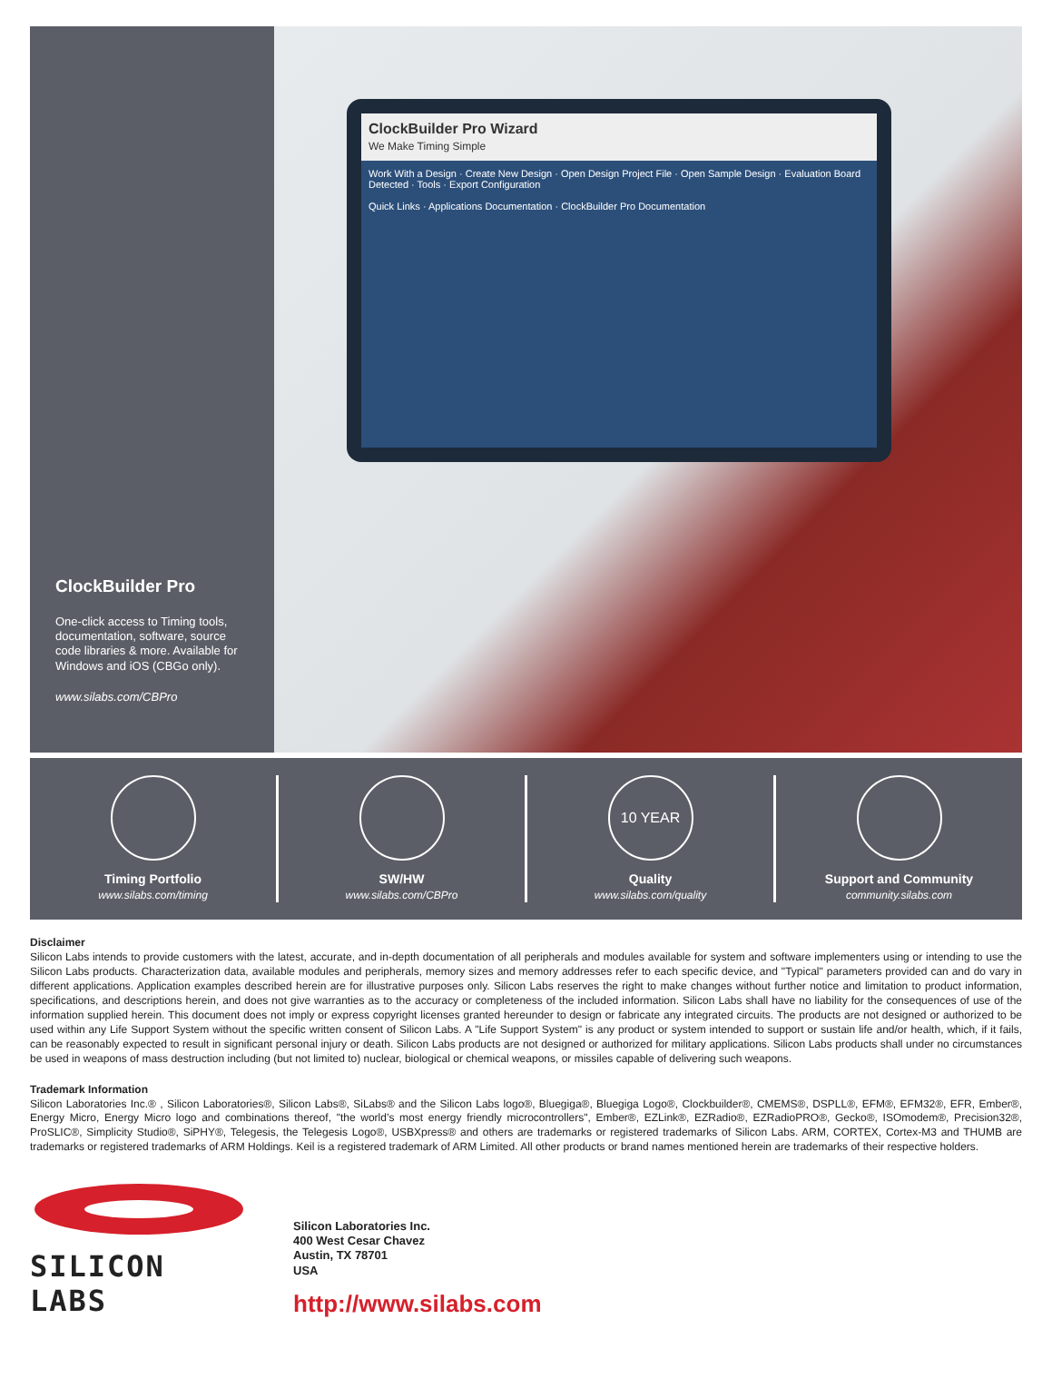ClockBuilder Pro
One-click access to Timing tools, documentation, software, source code libraries & more. Available for Windows and iOS (CBGo only).
www.silabs.com/CBPro
ClockBuilder Pro Wizard
We Make Timing Simple
Work With a Design · Create New Design · Open Design Project File · Open Sample Design · Evaluation Board Detected · Tools · Export Configuration
Quick Links · Applications Documentation · ClockBuilder Pro Documentation
Timing Portfolio
www.silabs.com/timing
SW/HW
www.silabs.com/CBPro
10 YEAR
Quality
www.silabs.com/quality
Support and Community
community.silabs.com
Disclaimer
Silicon Labs intends to provide customers with the latest, accurate, and in-depth documentation of all peripherals and modules available for system and software implementers using or intending to use the Silicon Labs products. Characterization data, available modules and peripherals, memory sizes and memory addresses refer to each specific device, and "Typical" parameters provided can and do vary in different applications. Application examples described herein are for illustrative purposes only. Silicon Labs reserves the right to make changes without further notice and limitation to product information, specifications, and descriptions herein, and does not give warranties as to the accuracy or completeness of the included information. Silicon Labs shall have no liability for the consequences of use of the information supplied herein. This document does not imply or express copyright licenses granted hereunder to design or fabricate any integrated circuits. The products are not designed or authorized to be used within any Life Support System without the specific written consent of Silicon Labs. A "Life Support System" is any product or system intended to support or sustain life and/or health, which, if it fails, can be reasonably expected to result in significant personal injury or death. Silicon Labs products are not designed or authorized for military applications. Silicon Labs products shall under no circumstances be used in weapons of mass destruction including (but not limited to) nuclear, biological or chemical weapons, or missiles capable of delivering such weapons.
Trademark Information
Silicon Laboratories Inc.® , Silicon Laboratories®, Silicon Labs®, SiLabs® and the Silicon Labs logo®, Bluegiga®, Bluegiga Logo®, Clockbuilder®, CMEMS®, DSPLL®, EFM®, EFM32®, EFR, Ember®, Energy Micro, Energy Micro logo and combinations thereof, "the world’s most energy friendly microcontrollers", Ember®, EZLink®, EZRadio®, EZRadioPRO®, Gecko®, ISOmodem®, Precision32®, ProSLIC®, Simplicity Studio®, SiPHY®, Telegesis, the Telegesis Logo®, USBXpress® and others are trademarks or registered trademarks of Silicon Labs. ARM, CORTEX, Cortex-M3 and THUMB are trademarks or registered trademarks of ARM Holdings. Keil is a registered trademark of ARM Limited. All other products or brand names mentioned herein are trademarks of their respective holders.
SILICON LABS
Silicon Laboratories Inc.
400 West Cesar Chavez
Austin, TX 78701
USA
http://www.silabs.com